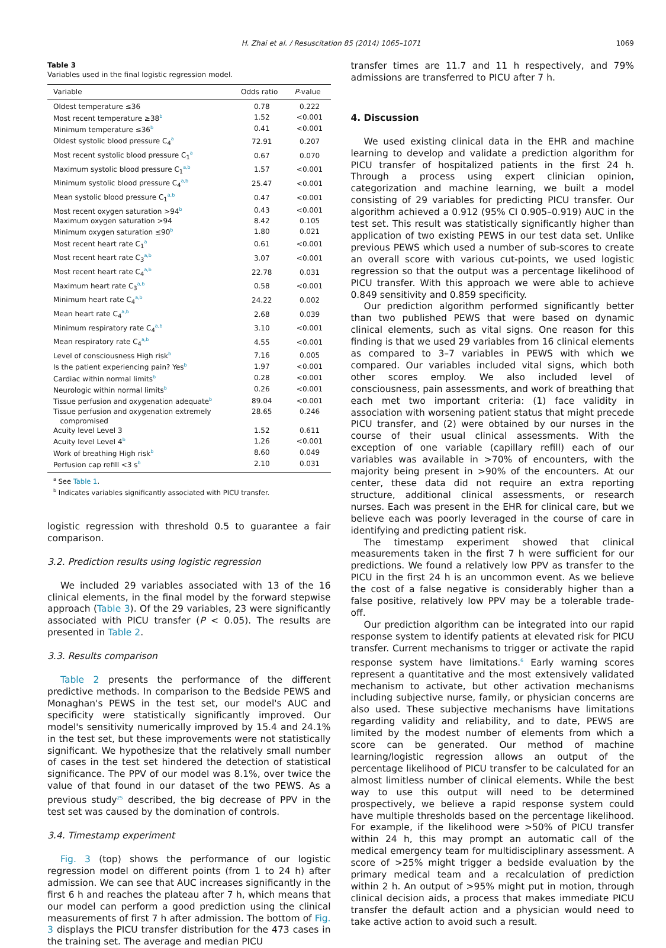H. Zhai et al. / Resuscitation 85 (2014) 1065–1071 1069
Table 3
Variables used in the final logistic regression model.
| Variable | Odds ratio | P -value |
| --- | --- | --- |
| Oldest temperature ≤36 | 0.78 | 0.222 |
| Most recent temperature ≥38<sup>b</sup> | 1.52 | <0.001 |
| Minimum temperature ≤36<sup>b</sup> | 0.41 | <0.001 |
| Oldest systolic blood pressure C<sub>4</sub><sup>a</sup> | 72.91 | 0.207 |
| Most recent systolic blood pressure C<sub>1</sub><sup>a</sup> | 0.67 | 0.070 |
| Maximum systolic blood pressure C<sub>1</sub><sup>a,b</sup> | 1.57 | <0.001 |
| Minimum systolic blood pressure C<sub>4</sub><sup>a,b</sup> | 25.47 | <0.001 |
| Mean systolic blood pressure C<sub>1</sub><sup>a,b</sup> | 0.47 | <0.001 |
| Most recent oxygen saturation >94<sup>b</sup> | 0.43 | <0.001 |
| Maximum oxygen saturation >94 | 8.42 | 0.105 |
| Minimum oxygen saturation ≤90<sup>b</sup> | 1.80 | 0.021 |
| Most recent heart rate C<sub>1</sub><sup>a</sup> | 0.61 | <0.001 |
| Most recent heart rate C<sub>3</sub><sup>a,b</sup> | 3.07 | <0.001 |
| Most recent heart rate C<sub>4</sub><sup>a,b</sup> | 22.78 | 0.031 |
| Maximum heart rate C<sub>3</sub><sup>a,b</sup> | 0.58 | <0.001 |
| Minimum heart rate C<sub>4</sub><sup>a,b</sup> | 24.22 | 0.002 |
| Mean heart rate C<sub>4</sub><sup>a,b</sup> | 2.68 | 0.039 |
| Minimum respiratory rate C<sub>4</sub><sup>a,b</sup> | 3.10 | <0.001 |
| Mean respiratory rate C<sub>4</sub><sup>a,b</sup> | 4.55 | <0.001 |
| Level of consciousness High risk<sup>b</sup> | 7.16 | 0.005 |
| Is the patient experiencing pain? Yes<sup>b</sup> | 1.97 | <0.001 |
| Cardiac within normal limits<sup>b</sup> | 0.28 | <0.001 |
| Neurologic within normal limits<sup>b</sup> | 0.26 | <0.001 |
| Tissue perfusion and oxygenation adequate<sup>b</sup> | 89.04 | <0.001 |
| Tissue perfusion and oxygenation extremely compromised | 28.65 | 0.246 |
| Acuity level Level 3 | 1.52 | 0.611 |
| Acuity level Level 4<sup>b</sup> | 1.26 | <0.001 |
| Work of breathing High risk<sup>b</sup> | 8.60 | 0.049 |
| Perfusion cap refill <3 s<sup>b</sup> | 2.10 | 0.031 |
<sup>a</sup> See Table 1.
<sup>b</sup> Indicates variables significantly associated with PICU transfer.
logistic regression with threshold 0.5 to guarantee a fair comparison.
3.2. Prediction results using logistic regression
We included 29 variables associated with 13 of the 16 clinical elements, in the final model by the forward stepwise approach (Table 3). Of the 29 variables, 23 were significantly associated with PICU transfer (P < 0.05). The results are presented in Table 2.
3.3. Results comparison
Table 2 presents the performance of the different predictive methods. In comparison to the Bedside PEWS and Monaghan's PEWS in the test set, our model's AUC and specificity were statistically significantly improved. Our model's sensitivity numerically improved by 15.4 and 24.1% in the test set, but these improvements were not statistically significant. We hypothesize that the relatively small number of cases in the test set hindered the detection of statistical significance. The PPV of our model was 8.1%, over twice the value of that found in our dataset of the two PEWS. As a previous study<sup>25</sup> described, the big decrease of PPV in the test set was caused by the domination of controls.
3.4. Timestamp experiment
Fig. 3 (top) shows the performance of our logistic regression model on different points (from 1 to 24 h) after admission. We can see that AUC increases significantly in the first 6 h and reaches the plateau after 7 h, which means that our model can perform a good prediction using the clinical measurements of first 7 h after admission. The bottom of Fig. 3 displays the PICU transfer distribution for the 473 cases in the training set. The average and median PICU
transfer times are 11.7 and 11 h respectively, and 79% admissions are transferred to PICU after 7 h.
4. Discussion
We used existing clinical data in the EHR and machine learning to develop and validate a prediction algorithm for PICU transfer of hospitalized patients in the first 24 h. Through a process using expert clinician opinion, categorization and machine learning, we built a model consisting of 29 variables for predicting PICU transfer. Our algorithm achieved a 0.912 (95% CI 0.905–0.919) AUC in the test set. This result was statistically significantly higher than application of two existing PEWS in our test data set. Unlike previous PEWS which used a number of sub-scores to create an overall score with various cut-points, we used logistic regression so that the output was a percentage likelihood of PICU transfer. With this approach we were able to achieve 0.849 sensitivity and 0.859 specificity.
Our prediction algorithm performed significantly better than two published PEWS that were based on dynamic clinical elements, such as vital signs. One reason for this finding is that we used 29 variables from 16 clinical elements as compared to 3–7 variables in PEWS with which we compared. Our variables included vital signs, which both other scores employ. We also included level of consciousness, pain assessments, and work of breathing that each met two important criteria: (1) face validity in association with worsening patient status that might precede PICU transfer, and (2) were obtained by our nurses in the course of their usual clinical assessments. With the exception of one variable (capillary refill) each of our variables was available in >70% of encounters, with the majority being present in >90% of the encounters. At our center, these data did not require an extra reporting structure, additional clinical assessments, or research nurses. Each was present in the EHR for clinical care, but we believe each was poorly leveraged in the course of care in identifying and predicting patient risk.
The timestamp experiment showed that clinical measurements taken in the first 7 h were sufficient for our predictions. We found a relatively low PPV as transfer to the PICU in the first 24 h is an uncommon event. As we believe the cost of a false negative is considerably higher than a false positive, relatively low PPV may be a tolerable trade-off.
Our prediction algorithm can be integrated into our rapid response system to identify patients at elevated risk for PICU transfer. Current mechanisms to trigger or activate the rapid response system have limitations.<sup>6</sup> Early warning scores represent a quantitative and the most extensively validated mechanism to activate, but other activation mechanisms including subjective nurse, family, or physician concerns are also used. These subjective mechanisms have limitations regarding validity and reliability, and to date, PEWS are limited by the modest number of elements from which a score can be generated. Our method of machine learning/logistic regression allows an output of the percentage likelihood of PICU transfer to be calculated for an almost limitless number of clinical elements. While the best way to use this output will need to be determined prospectively, we believe a rapid response system could have multiple thresholds based on the percentage likelihood. For example, if the likelihood were >50% of PICU transfer within 24 h, this may prompt an automatic call of the medical emergency team for multidisciplinary assessment. A score of >25% might trigger a bedside evaluation by the primary medical team and a recalculation of prediction within 2 h. An output of >95% might put in motion, through clinical decision aids, a process that makes immediate PICU transfer the default action and a physician would need to take active action to avoid such a result.